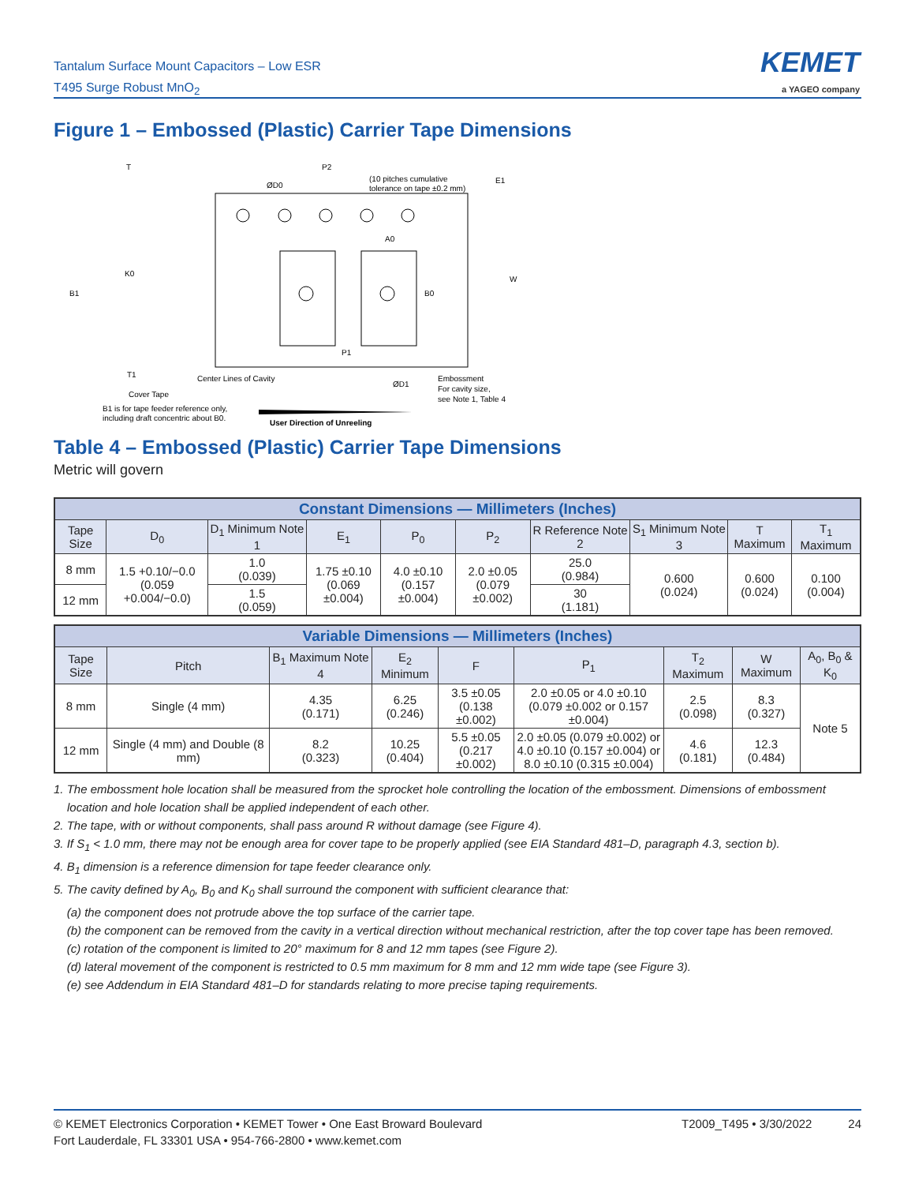Tantalum Surface Mount Capacitors – Low ESR
T495 Surge Robust MnO<sub>2</sub>
KEMET
a YAGEO company
Figure 1 – Embossed (Plastic) Carrier Tape Dimensions
T
P2
ØD0
(10 pitches cumulative
tolerance on tape ±0.2 mm)
E1
A0
K0
B1
B0
W
P1
T1
Center Lines of Cavity
ØD1
Embossment
For cavity size,
see Note 1, Table 4
Cover Tape
B1 is for tape feeder reference only,
including draft concentric about B0.
User Direction of Unreeling
Table 4 – Embossed (Plastic) Carrier Tape Dimensions
Metric will govern
| Constant Dimensions — Millimeters (Inches) | | | | | | | | | |
| Tape Size | D<sub>0</sub> | D<sub>1</sub> Minimum Note 1 | E<sub>1</sub> | P<sub>0</sub> | P<sub>2</sub> | R Reference Note 2 | S<sub>1</sub> Minimum Note 3 | T Maximum | T<sub>1</sub> Maximum |
| 8 mm | 1.5 +0.10/−0.0 (0.059 +0.004/−0.0) | 1.0 (0.039) | 1.75 ±0.10 (0.069 ±0.004) | 4.0 ±0.10 (0.157 ±0.004) | 2.0 ±0.05 (0.079 ±0.002) | 25.0 (0.984) | 0.600 (0.024) | 0.600 (0.024) | 0.100 (0.004) |
| 12 mm | | 1.5 (0.059) | | | | 30 (1.181) | | | |
| Variable Dimensions — Millimeters (Inches) | | | | | | | | |
| Tape Size | Pitch | B<sub>1</sub> Maximum Note 4 | E<sub>2</sub> Minimum | F | P<sub>1</sub> | T<sub>2</sub> Maximum | W Maximum | A<sub>0</sub>, B<sub>0</sub> & K<sub>0</sub> |
| 8 mm | Single (4 mm) | 4.35 (0.171) | 6.25 (0.246) | 3.5 ±0.05 (0.138 ±0.002) | 2.0 ±0.05 or 4.0 ±0.10 (0.079 ±0.002 or 0.157 ±0.004) | 2.5 (0.098) | 8.3 (0.327) | Note 5 |
| 12 mm | Single (4 mm) and Double (8 mm) | 8.2 (0.323) | 10.25 (0.404) | 5.5 ±0.05 (0.217 ±0.002) | 2.0 ±0.05 (0.079 ±0.002) or 4.0 ±0.10 (0.157 ±0.004) or 8.0 ±0.10 (0.315 ±0.004) | 4.6 (0.181) | 12.3 (0.484) | |
1. The embossment hole location shall be measured from the sprocket hole controlling the location of the embossment. Dimensions of embossment location and hole location shall be applied independent of each other.
2. The tape, with or without components, shall pass around R without damage (see Figure 4).
3. If S<sub>1</sub> < 1.0 mm, there may not be enough area for cover tape to be properly applied (see EIA Standard 481–D, paragraph 4.3, section b).
4. B<sub>1</sub> dimension is a reference dimension for tape feeder clearance only.
5. The cavity defined by A<sub>0</sub>, B<sub>0</sub> and K<sub>0</sub> shall surround the component with sufficient clearance that:
(a) the component does not protrude above the top surface of the carrier tape.
(b) the component can be removed from the cavity in a vertical direction without mechanical restriction, after the top cover tape has been removed.
(c) rotation of the component is limited to 20° maximum for 8 and 12 mm tapes (see Figure 2).
(d) lateral movement of the component is restricted to 0.5 mm maximum for 8 mm and 12 mm wide tape (see Figure 3).
(e) see Addendum in EIA Standard 481–D for standards relating to more precise taping requirements.
© KEMET Electronics Corporation • KEMET Tower • One East Broward Boulevard
Fort Lauderdale, FL 33301 USA • 954-766-2800 • www.kemet.com
T2009_T495 • 3/30/2022 24